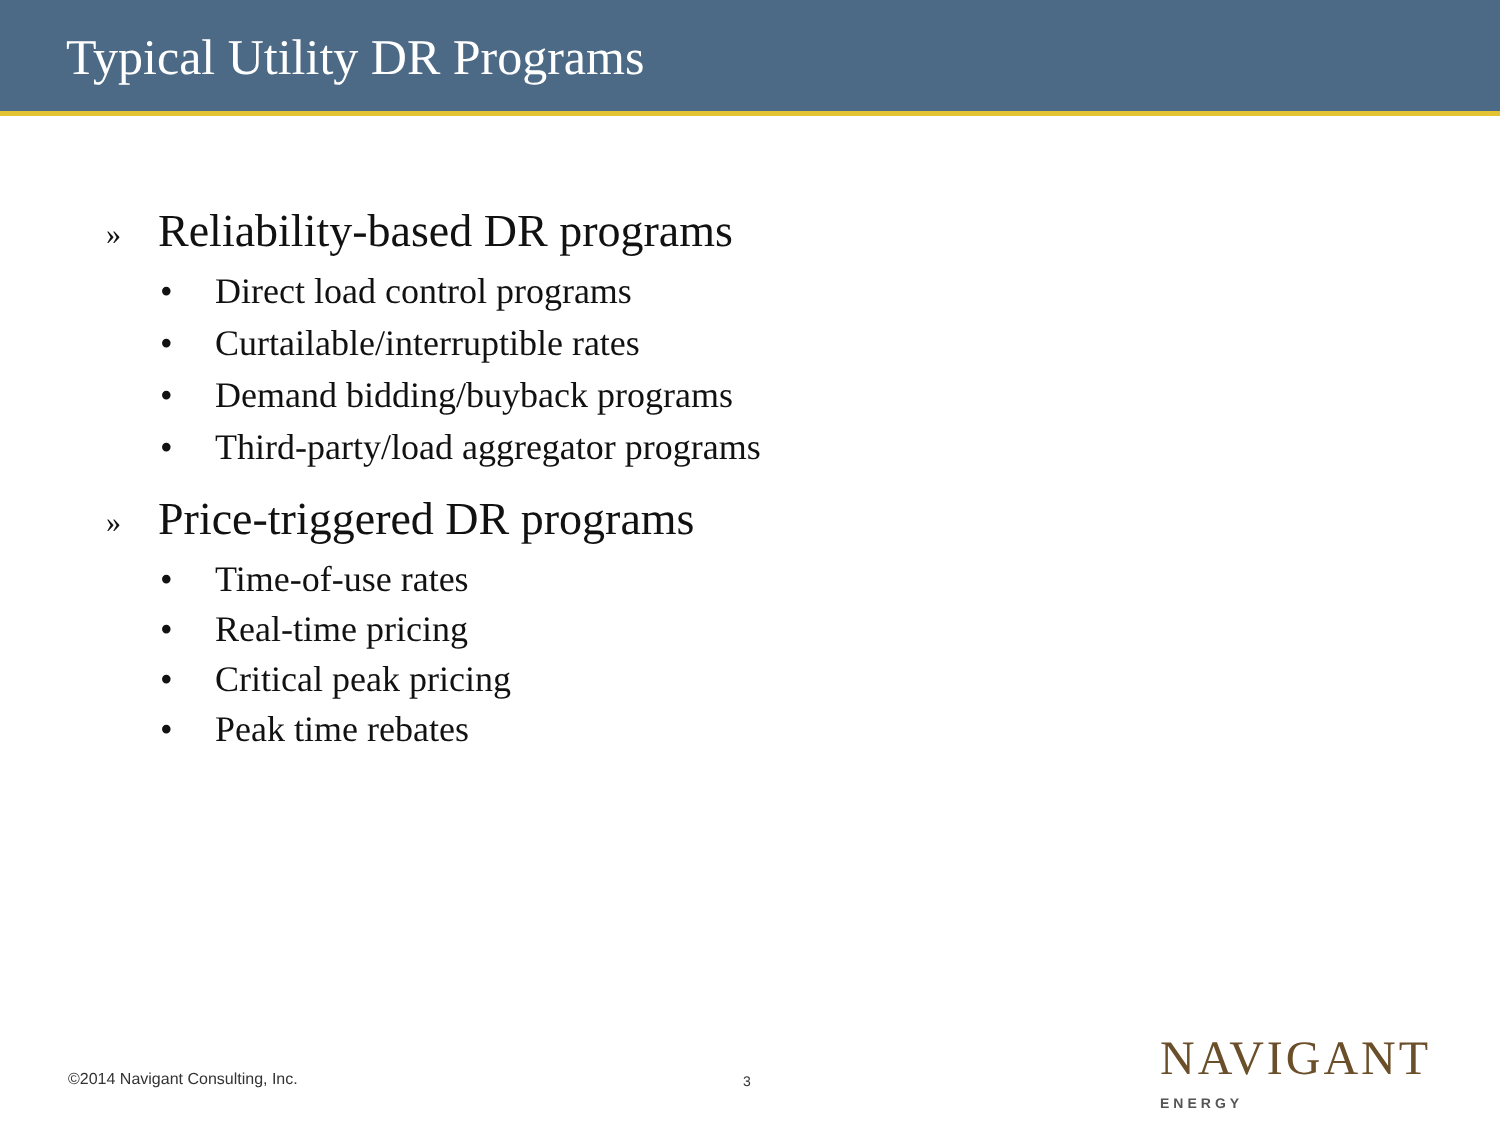Typical Utility DR Programs
» Reliability-based DR programs
• Direct load control programs
• Curtailable/interruptible rates
• Demand bidding/buyback programs
• Third-party/load aggregator programs
» Price-triggered DR programs
• Time-of-use rates
• Real-time pricing
• Critical peak pricing
• Peak time rebates
©2014 Navigant Consulting, Inc.
3 NAVIGANT
ENERGY